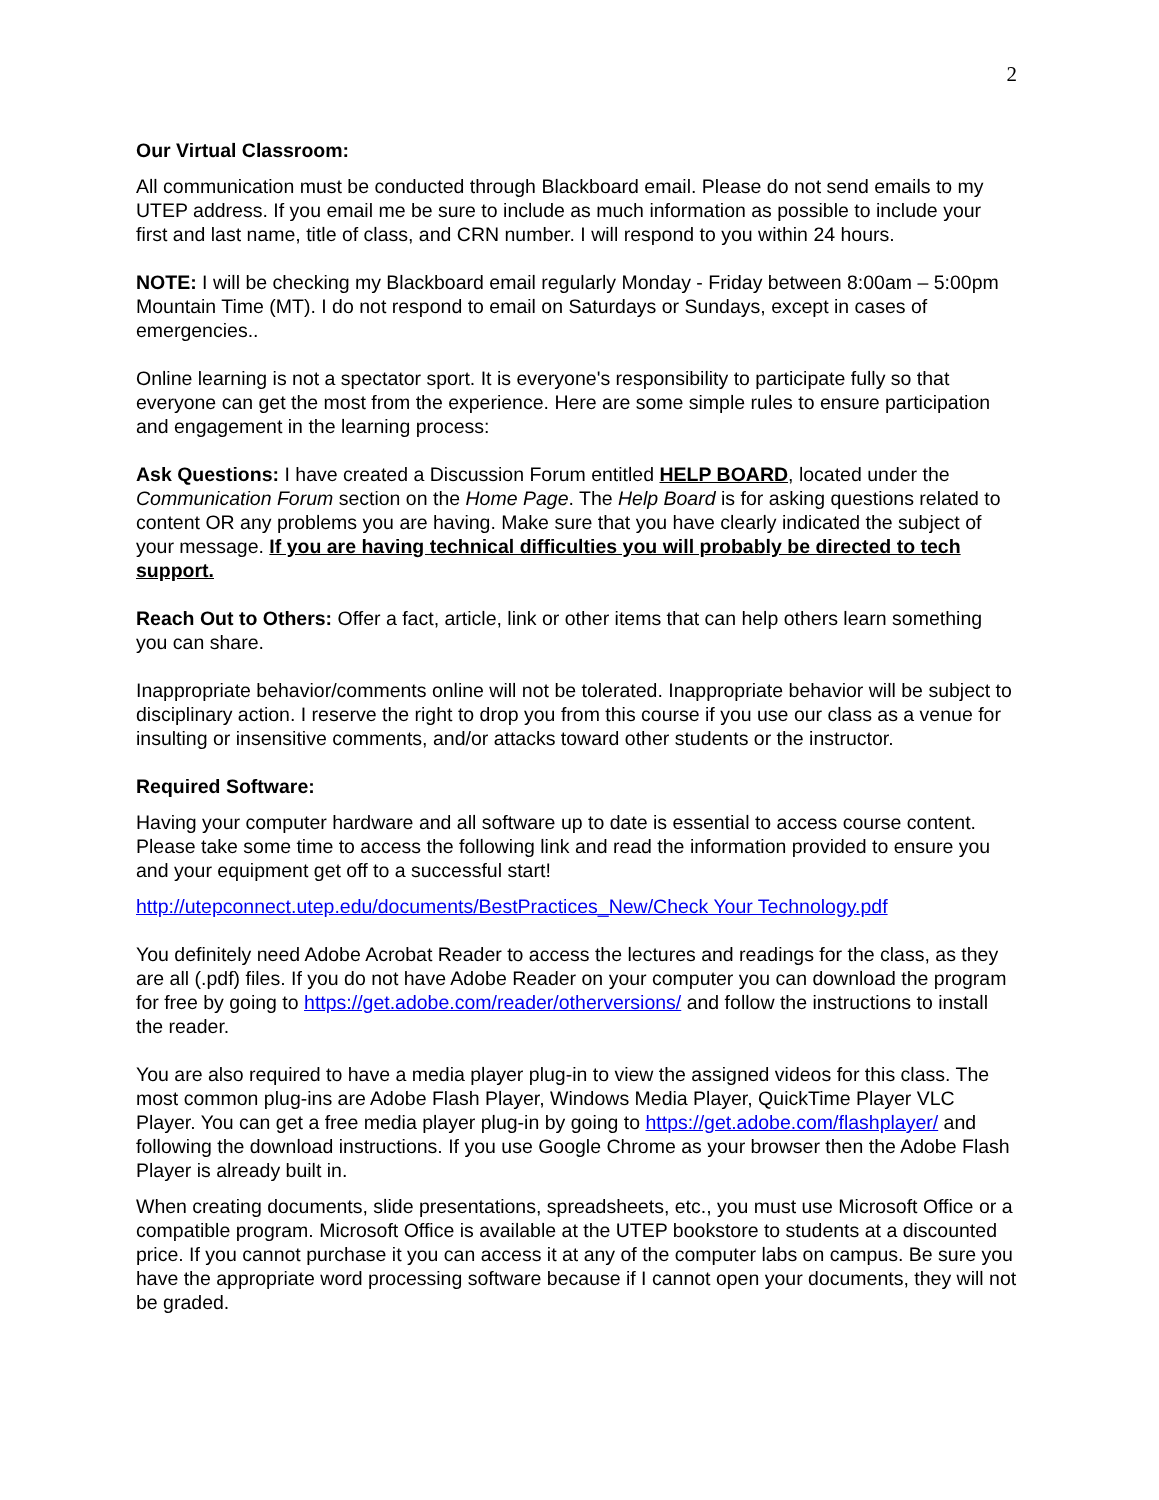2
Our Virtual Classroom:
All communication must be conducted through Blackboard email. Please do not send emails to my UTEP address. If you email me be sure to include as much information as possible to include your first and last name, title of class, and CRN number. I will respond to you within 24 hours.
NOTE: I will be checking my Blackboard email regularly Monday - Friday between 8:00am – 5:00pm Mountain Time (MT). I do not respond to email on Saturdays or Sundays, except in cases of emergencies..
Online learning is not a spectator sport. It is everyone's responsibility to participate fully so that everyone can get the most from the experience. Here are some simple rules to ensure participation and engagement in the learning process:
Ask Questions: I have created a Discussion Forum entitled HELP BOARD, located under the Communication Forum section on the Home Page. The Help Board is for asking questions related to content OR any problems you are having. Make sure that you have clearly indicated the subject of your message. If you are having technical difficulties you will probably be directed to tech support.
Reach Out to Others: Offer a fact, article, link or other items that can help others learn something you can share.
Inappropriate behavior/comments online will not be tolerated. Inappropriate behavior will be subject to disciplinary action. I reserve the right to drop you from this course if you use our class as a venue for insulting or insensitive comments, and/or attacks toward other students or the instructor.
Required Software:
Having your computer hardware and all software up to date is essential to access course content. Please take some time to access the following link and read the information provided to ensure you and your equipment get off to a successful start!
http://utepconnect.utep.edu/documents/BestPractices_New/Check Your Technology.pdf
You definitely need Adobe Acrobat Reader to access the lectures and readings for the class, as they are all (.pdf) files. If you do not have Adobe Reader on your computer you can download the program for free by going to https://get.adobe.com/reader/otherversions/ and follow the instructions to install the reader.
You are also required to have a media player plug-in to view the assigned videos for this class. The most common plug-ins are Adobe Flash Player, Windows Media Player, QuickTime Player VLC Player. You can get a free media player plug-in by going to https://get.adobe.com/flashplayer/ and following the download instructions. If you use Google Chrome as your browser then the Adobe Flash Player is already built in.
When creating documents, slide presentations, spreadsheets, etc., you must use Microsoft Office or a compatible program. Microsoft Office is available at the UTEP bookstore to students at a discounted price. If you cannot purchase it you can access it at any of the computer labs on campus. Be sure you have the appropriate word processing software because if I cannot open your documents, they will not be graded.